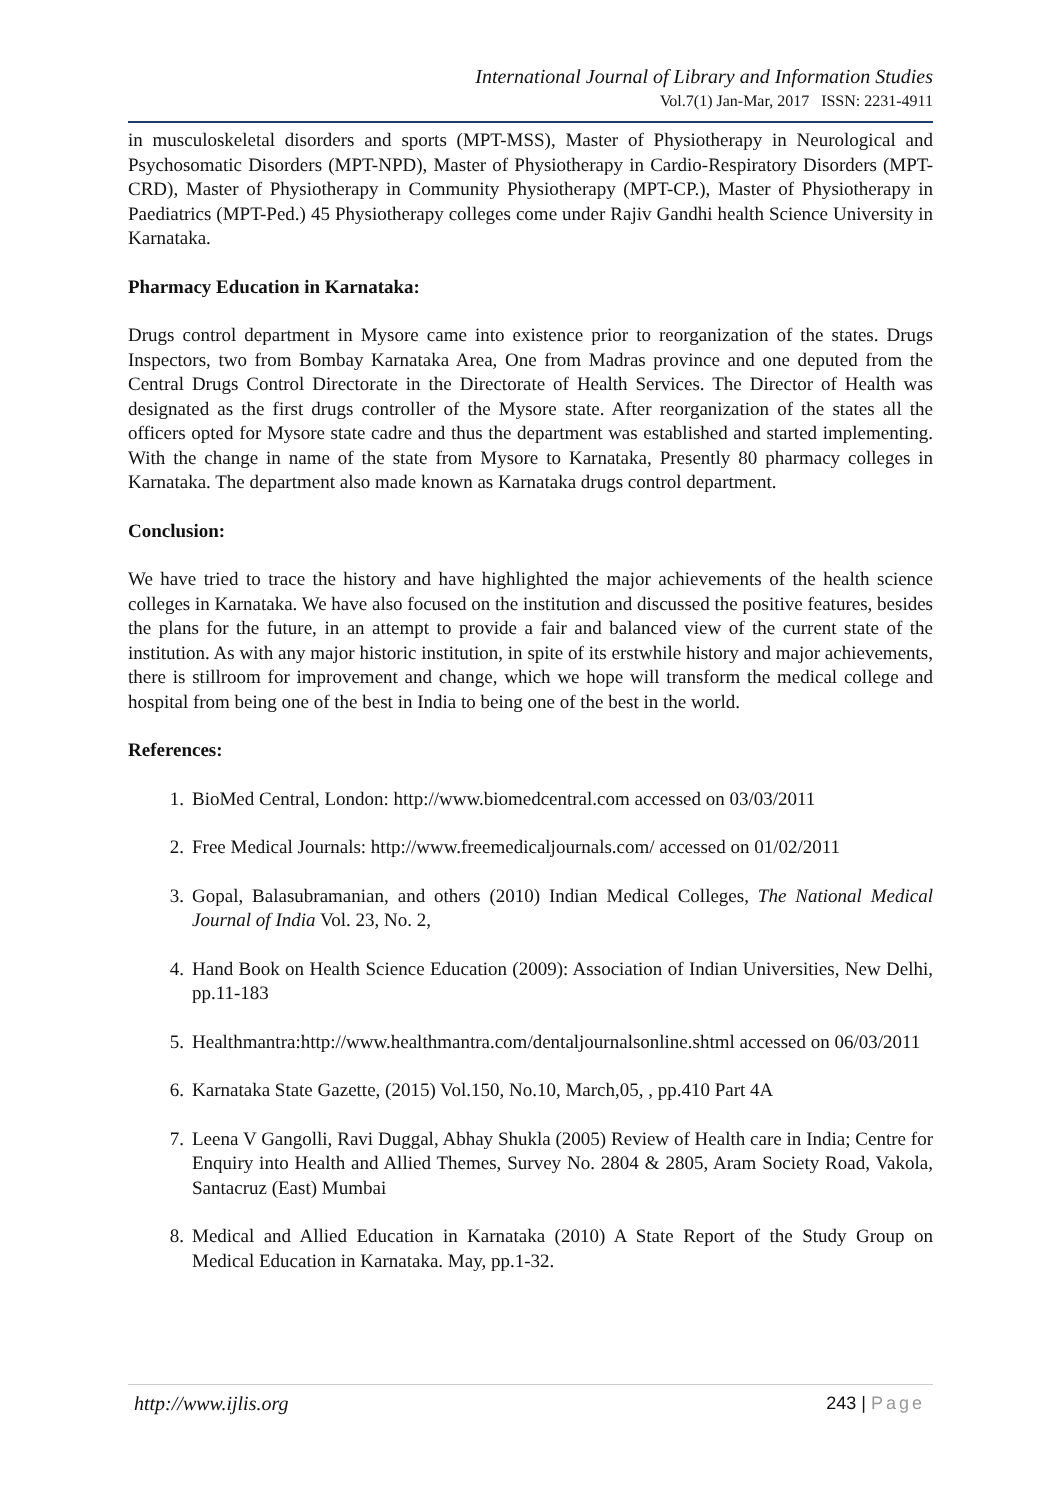International Journal of Library and Information Studies
Vol.7(1) Jan-Mar, 2017 ISSN: 2231-4911
in musculoskeletal disorders and sports (MPT-MSS), Master of Physiotherapy in Neurological and Psychosomatic Disorders (MPT-NPD), Master of Physiotherapy in Cardio-Respiratory Disorders (MPT-CRD), Master of Physiotherapy in Community Physiotherapy (MPT-CP.), Master of Physiotherapy in Paediatrics (MPT-Ped.) 45 Physiotherapy colleges come under Rajiv Gandhi health Science University in Karnataka.
Pharmacy Education in Karnataka:
Drugs control department in Mysore came into existence prior to reorganization of the states. Drugs Inspectors, two from Bombay Karnataka Area, One from Madras province and one deputed from the Central Drugs Control Directorate in the Directorate of Health Services. The Director of Health was designated as the first drugs controller of the Mysore state. After reorganization of the states all the officers opted for Mysore state cadre and thus the department was established and started implementing. With the change in name of the state from Mysore to Karnataka, Presently 80 pharmacy colleges in Karnataka. The department also made known as Karnataka drugs control department.
Conclusion:
We have tried to trace the history and have highlighted the major achievements of the health science colleges in Karnataka. We have also focused on the institution and discussed the positive features, besides the plans for the future, in an attempt to provide a fair and balanced view of the current state of the institution. As with any major historic institution, in spite of its erstwhile history and major achievements, there is stillroom for improvement and change, which we hope will transform the medical college and hospital from being one of the best in India to being one of the best in the world.
References:
1. BioMed Central, London: http://www.biomedcentral.com accessed on 03/03/2011
2. Free Medical Journals: http://www.freemedicaljournals.com/ accessed on 01/02/2011
3. Gopal, Balasubramanian, and others (2010) Indian Medical Colleges, The National Medical Journal of India Vol. 23, No. 2,
4. Hand Book on Health Science Education (2009): Association of Indian Universities, New Delhi, pp.11-183
5. Healthmantra:http://www.healthmantra.com/dentaljournalsonline.shtml accessed on 06/03/2011
6. Karnataka State Gazette, (2015) Vol.150, No.10, March,05, , pp.410 Part 4A
7. Leena V Gangolli, Ravi Duggal, Abhay Shukla (2005) Review of Health care in India; Centre for Enquiry into Health and Allied Themes, Survey No. 2804 & 2805, Aram Society Road, Vakola, Santacruz (East) Mumbai
8. Medical and Allied Education in Karnataka (2010) A State Report of the Study Group on Medical Education in Karnataka. May, pp.1-32.
http://www.ijlis.org 243 | Page